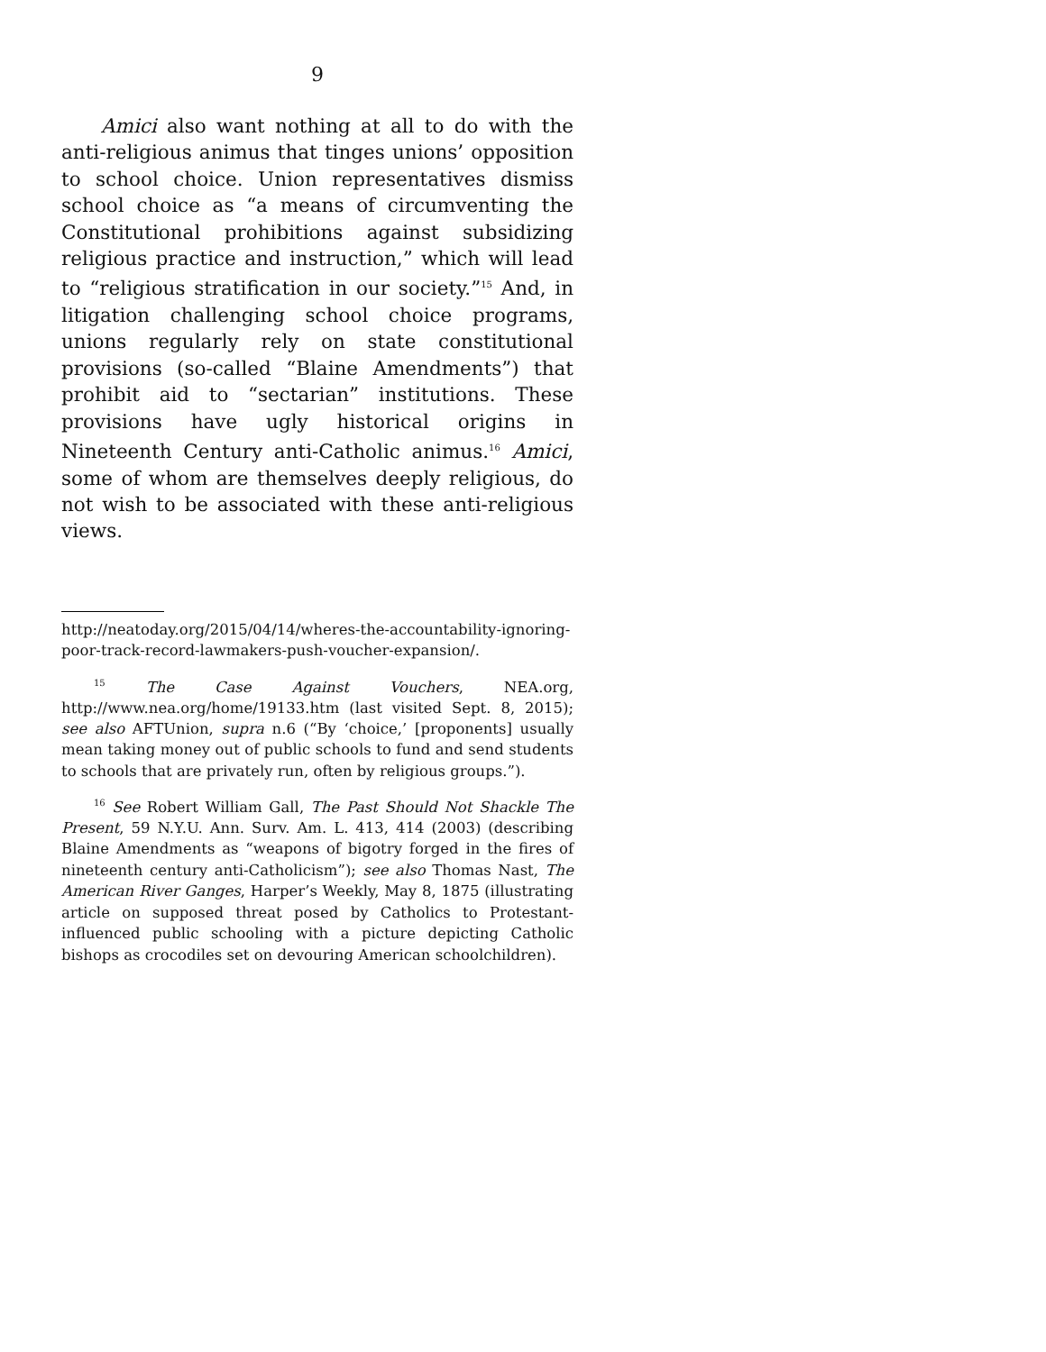9
Amici also want nothing at all to do with the anti-religious animus that tinges unions’ opposition to school choice. Union representatives dismiss school choice as “a means of circumventing the Constitutional prohibitions against subsidizing religious practice and instruction,” which will lead to “religious stratification in our society.”<sup>15</sup> And, in litigation challenging school choice programs, unions regularly rely on state constitutional provisions (so-called “Blaine Amendments”) that prohibit aid to “sectarian” institutions. These provisions have ugly historical origins in Nineteenth Century anti-Catholic animus.<sup>16</sup> Amici, some of whom are themselves deeply religious, do not wish to be associated with these anti-religious views.
http://neatoday.org/2015/04/14/wheres-the-accountability-ignoring-poor-track-record-lawmakers-push-voucher-expansion/.
<sup>15</sup> The Case Against Vouchers, NEA.org, http://www.nea.org/home/19133.htm (last visited Sept. 8, 2015); see also AFTUnion, supra n.6 (“By ‘choice,’ [proponents] usually mean taking money out of public schools to fund and send students to schools that are privately run, often by religious groups.”).
<sup>16</sup> See Robert William Gall, The Past Should Not Shackle The Present, 59 N.Y.U. Ann. Surv. Am. L. 413, 414 (2003) (describing Blaine Amendments as “weapons of bigotry forged in the fires of nineteenth century anti-Catholicism”); see also Thomas Nast, The American River Ganges, Harper’s Weekly, May 8, 1875 (illustrating article on supposed threat posed by Catholics to Protestant-influenced public schooling with a picture depicting Catholic bishops as crocodiles set on devouring American schoolchildren).